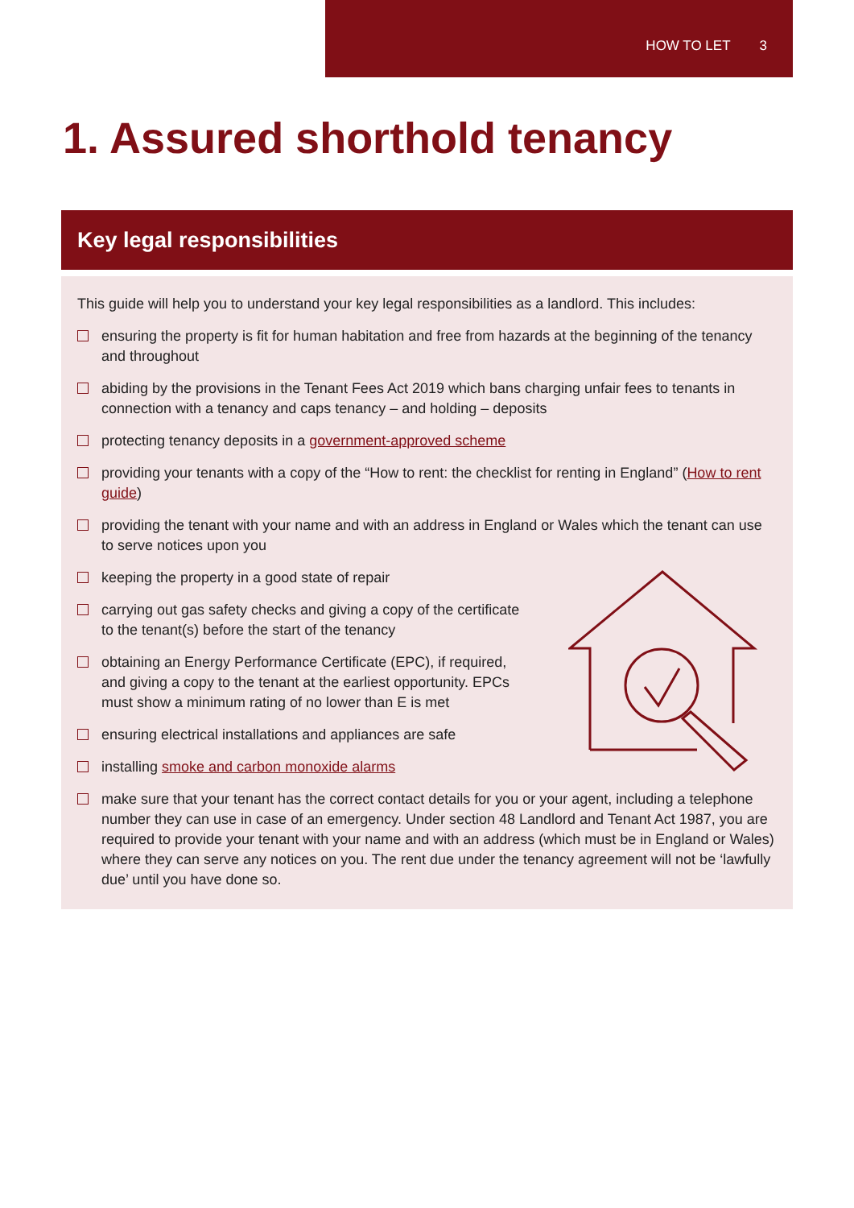HOW TO LET 3
1. Assured shorthold tenancy
Key legal responsibilities
This guide will help you to understand your key legal responsibilities as a landlord. This includes:
ensuring the property is fit for human habitation and free from hazards at the beginning of the tenancy and throughout
abiding by the provisions in the Tenant Fees Act 2019 which bans charging unfair fees to tenants in connection with a tenancy and caps tenancy – and holding – deposits
protecting tenancy deposits in a government-approved scheme
providing your tenants with a copy of the “How to rent: the checklist for renting in England” (How to rent guide)
providing the tenant with your name and with an address in England or Wales which the tenant can use to serve notices upon you
keeping the property in a good state of repair
carrying out gas safety checks and giving a copy of the certificate to the tenant(s) before the start of the tenancy
obtaining an Energy Performance Certificate (EPC), if required, and giving a copy to the tenant at the earliest opportunity. EPCs must show a minimum rating of no lower than E is met
ensuring electrical installations and appliances are safe
installing smoke and carbon monoxide alarms
make sure that your tenant has the correct contact details for you or your agent, including a telephone number they can use in case of an emergency. Under section 48 Landlord and Tenant Act 1987, you are required to provide your tenant with your name and with an address (which must be in England or Wales) where they can serve any notices on you. The rent due under the tenancy agreement will not be ‘lawfully due’ until you have done so.